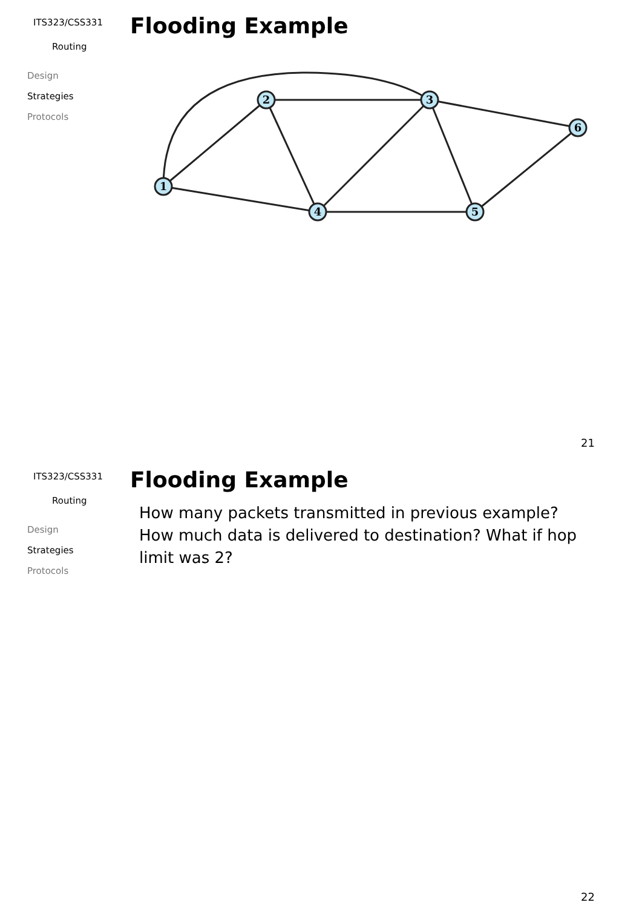ITS323/CSS331
Routing
Design
Strategies
Protocols
Flooding Example
1
2
3
4
5
6
21
ITS323/CSS331
Routing
Design
Strategies
Protocols
Flooding Example
How many packets transmitted in previous example? How much data is delivered to destination? What if hop limit was 2?
22